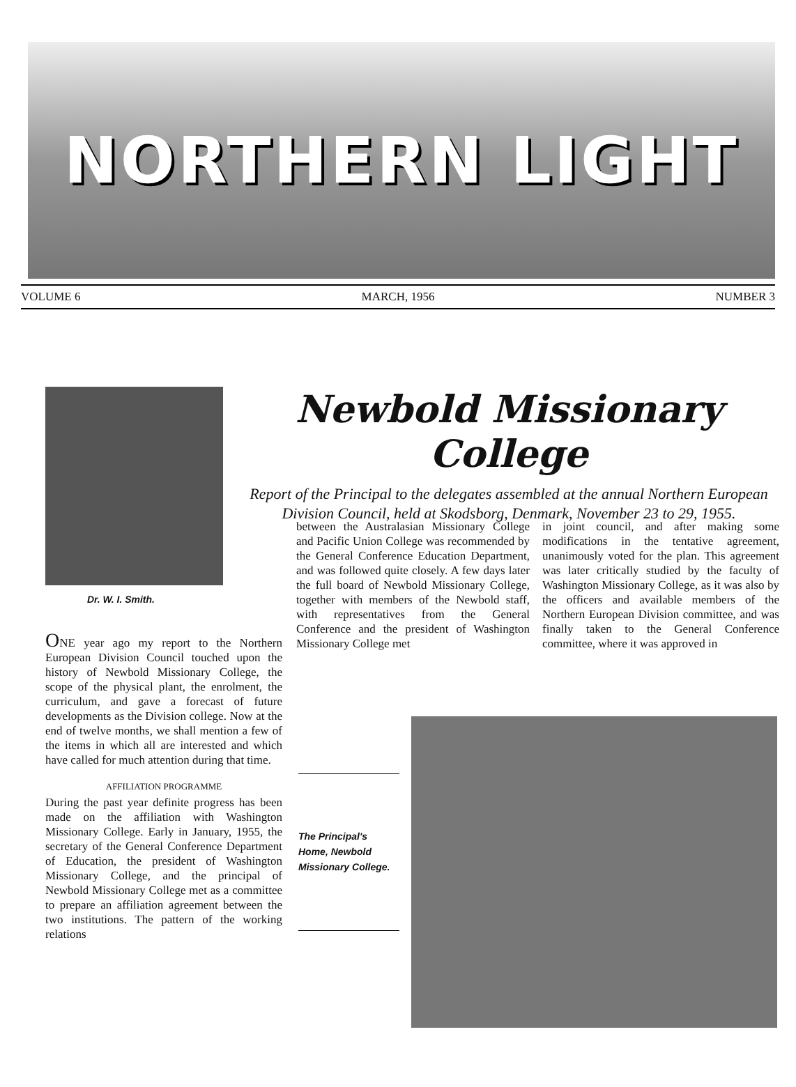NORTHERN LIGHT
VOLUME 6 MARCH, 1956 NUMBER 3
Newbold Missionary College
Report of the Principal to the delegates assembled at the annual Northern European Division Council, held at Skodsborg, Denmark, November 23 to 29, 1955.
Dr. W. I. Smith.
ONE year ago my report to the Northern European Division Council touched upon the history of Newbold Missionary College, the scope of the physical plant, the enrolment, the curriculum, and gave a forecast of future developments as the Division college. Now at the end of twelve months, we shall mention a few of the items in which all are interested and which have called for much attention during that time.
AFFILIATION PROGRAMME
During the past year definite progress has been made on the affiliation with Washington Missionary College. Early in January, 1955, the secretary of the General Conference Department of Education, the president of Washington Missionary College, and the principal of Newbold Missionary College met as a committee to prepare an affiliation agreement between the two institutions. The pattern of the working relations
between the Australasian Missionary College and Pacific Union College was recommended by the General Conference Education Department, and was followed quite closely. A few days later the full board of Newbold Missionary College, together with members of the Newbold staff, with representatives from the General Conference and the president of Washington Missionary College met
in joint council, and after making some modifications in the tentative agreement, unanimously voted for the plan. This agreement was later critically studied by the faculty of Washington Missionary College, as it was also by the officers and available members of the Northern European Division committee, and was finally taken to the General Conference committee, where it was approved in
The Principal's Home, Newbold Missionary College.